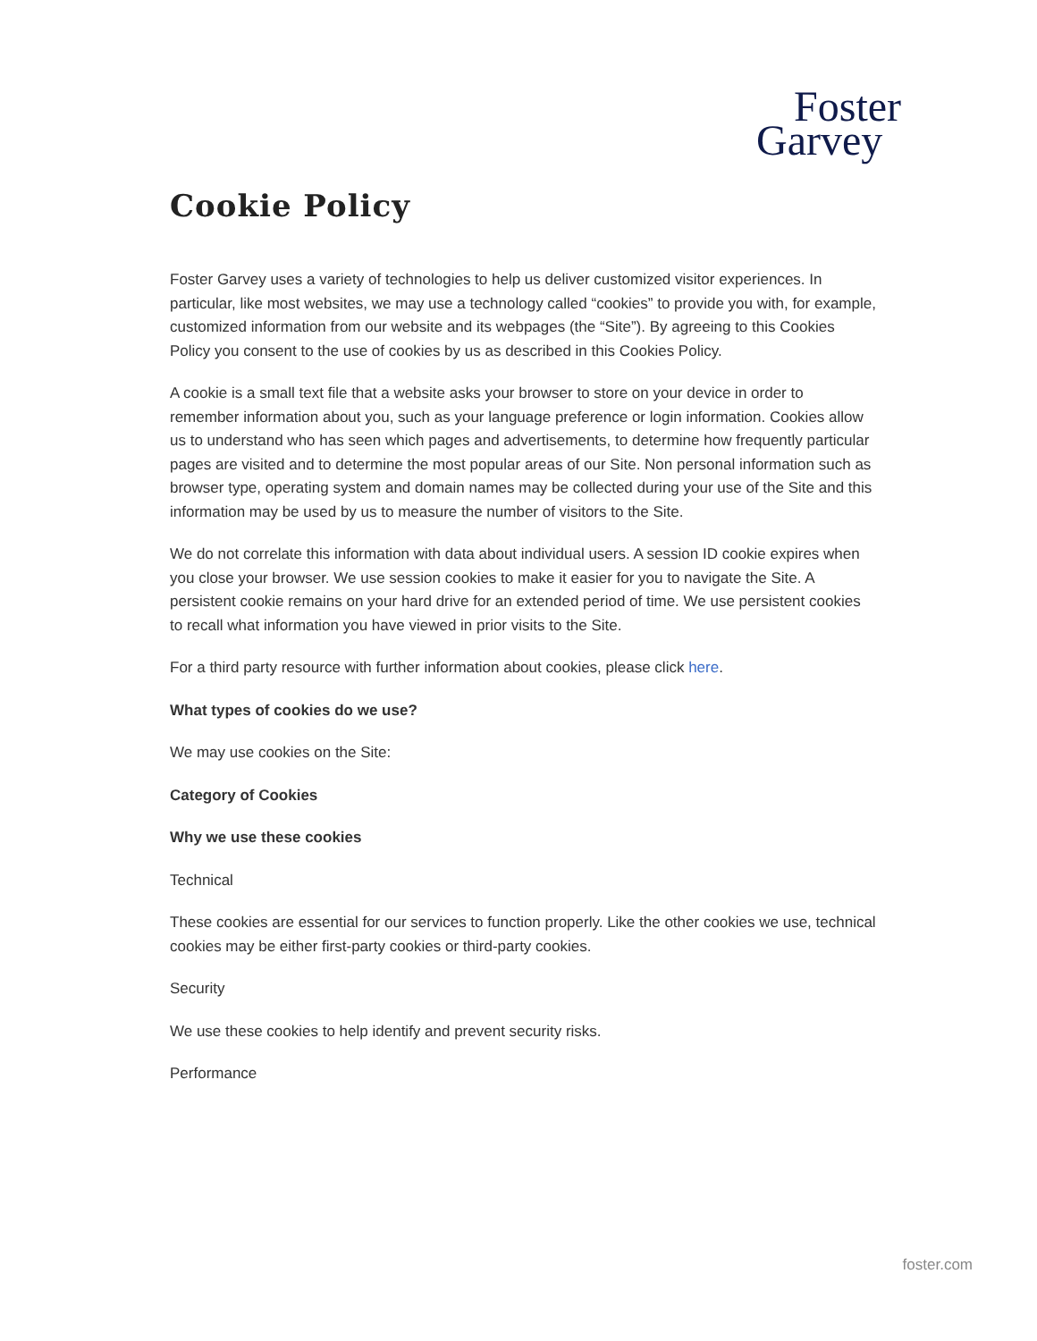Foster
Garvey
Cookie Policy
Foster Garvey uses a variety of technologies to help us deliver customized visitor experiences. In particular, like most websites, we may use a technology called “cookies” to provide you with, for example, customized information from our website and its webpages (the “Site”). By agreeing to this Cookies Policy you consent to the use of cookies by us as described in this Cookies Policy.
A cookie is a small text file that a website asks your browser to store on your device in order to remember information about you, such as your language preference or login information. Cookies allow us to understand who has seen which pages and advertisements, to determine how frequently particular pages are visited and to determine the most popular areas of our Site. Non personal information such as browser type, operating system and domain names may be collected during your use of the Site and this information may be used by us to measure the number of visitors to the Site.
We do not correlate this information with data about individual users. A session ID cookie expires when you close your browser. We use session cookies to make it easier for you to navigate the Site. A persistent cookie remains on your hard drive for an extended period of time. We use persistent cookies to recall what information you have viewed in prior visits to the Site.
For a third party resource with further information about cookies, please click here.
What types of cookies do we use?
We may use cookies on the Site:
Category of Cookies
Why we use these cookies
Technical
These cookies are essential for our services to function properly. Like the other cookies we use, technical cookies may be either first-party cookies or third-party cookies.
Security
We use these cookies to help identify and prevent security risks.
Performance
foster.com